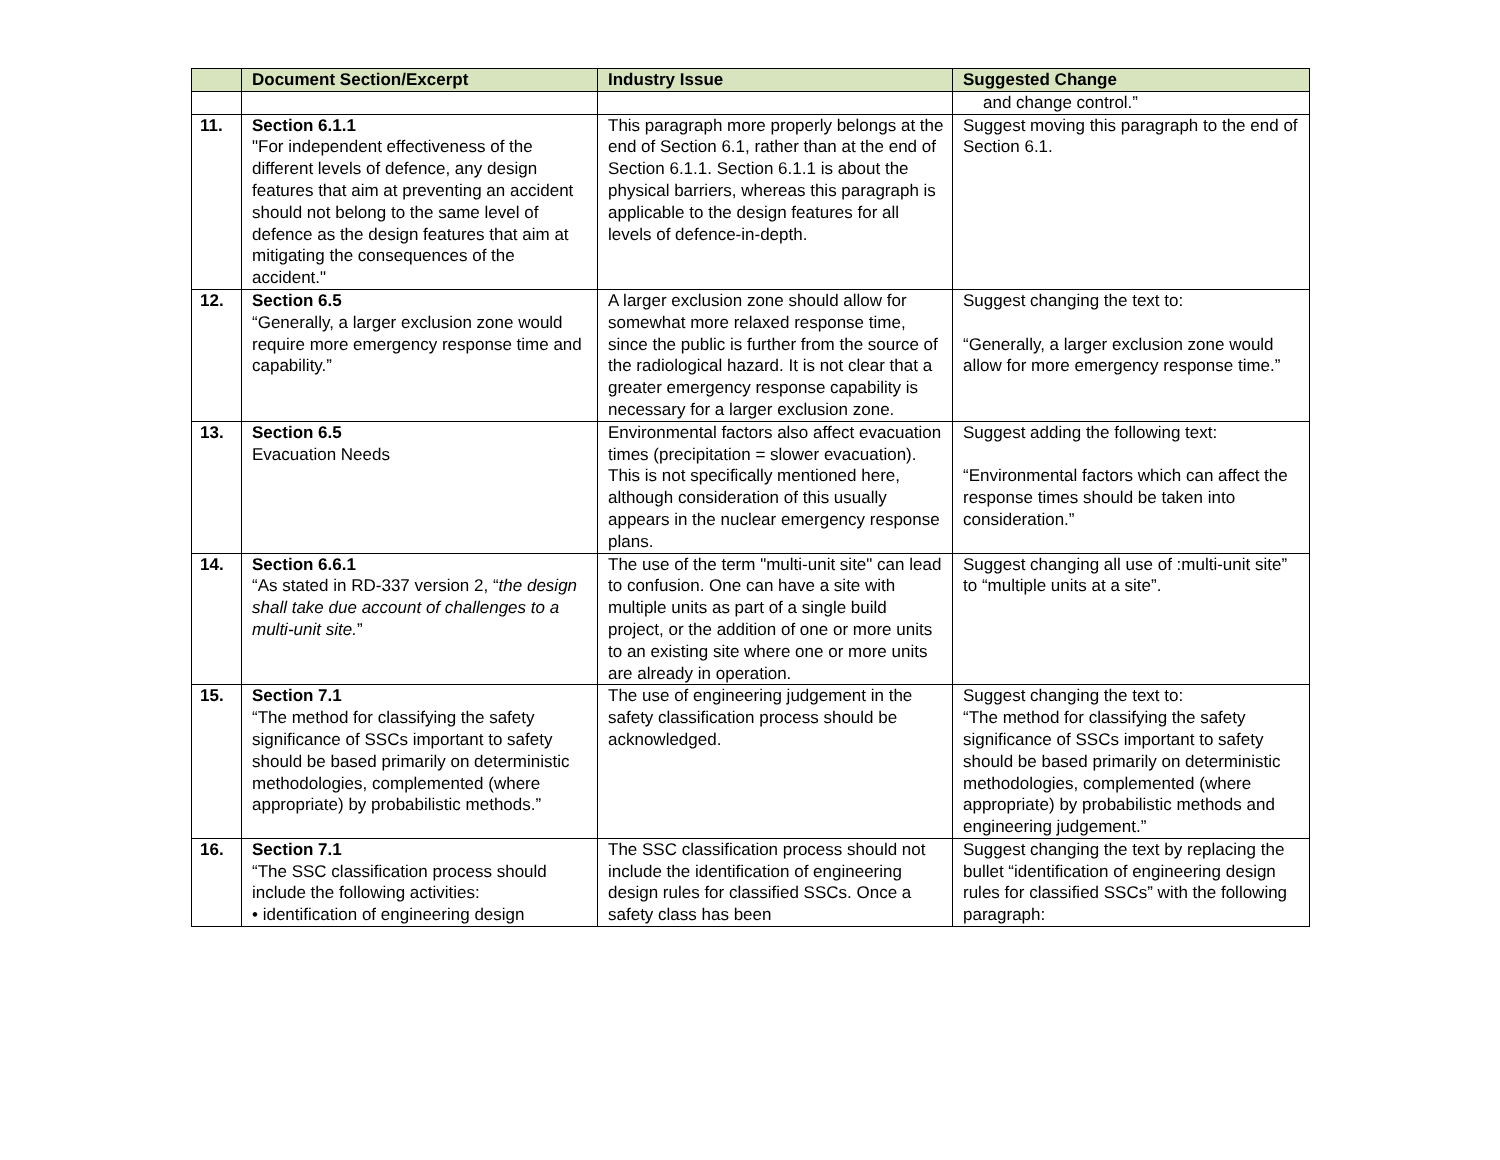| | Document Section/Excerpt | Industry Issue | Suggested Change |
| --- | --- | --- | --- |
| | | | and change control.” |
| 11. | Section 6.1.1 "For independent effectiveness of the different levels of defence, any design features that aim at preventing an accident should not belong to the same level of defence as the design features that aim at mitigating the consequences of the accident." | This paragraph more properly belongs at the end of Section 6.1, rather than at the end of Section 6.1.1. Section 6.1.1 is about the physical barriers, whereas this paragraph is applicable to the design features for all levels of defence-in-depth. | Suggest moving this paragraph to the end of Section 6.1. |
| 12. | Section 6.5 “Generally, a larger exclusion zone would require more emergency response time and capability.” | A larger exclusion zone should allow for somewhat more relaxed response time, since the public is further from the source of the radiological hazard. It is not clear that a greater emergency response capability is necessary for a larger exclusion zone. | Suggest changing the text to: “Generally, a larger exclusion zone would allow for more emergency response time.” |
| 13. | Section 6.5 Evacuation Needs | Environmental factors also affect evacuation times (precipitation = slower evacuation). This is not specifically mentioned here, although consideration of this usually appears in the nuclear emergency response plans. | Suggest adding the following text: “Environmental factors which can affect the response times should be taken into consideration.” |
| 14. | Section 6.6.1 “As stated in RD-337 version 2, “ the design shall take due account of challenges to a multi-unit site. ” | The use of the term "multi-unit site" can lead to confusion. One can have a site with multiple units as part of a single build project, or the addition of one or more units to an existing site where one or more units are already in operation. | Suggest changing all use of :multi-unit site” to “multiple units at a site”. |
| 15. | Section 7.1 “The method for classifying the safety significance of SSCs important to safety should be based primarily on deterministic methodologies, complemented (where appropriate) by probabilistic methods.” | The use of engineering judgement in the safety classification process should be acknowledged. | Suggest changing the text to: “The method for classifying the safety significance of SSCs important to safety should be based primarily on deterministic methodologies, complemented (where appropriate) by probabilistic methods and engineering judgement.” |
| 16. | Section 7.1 “The SSC classification process should include the following activities: • identification of engineering design | The SSC classification process should not include the identification of engineering design rules for classified SSCs. Once a safety class has been | Suggest changing the text by replacing the bullet “identification of engineering design rules for classified SSCs” with the following paragraph: |